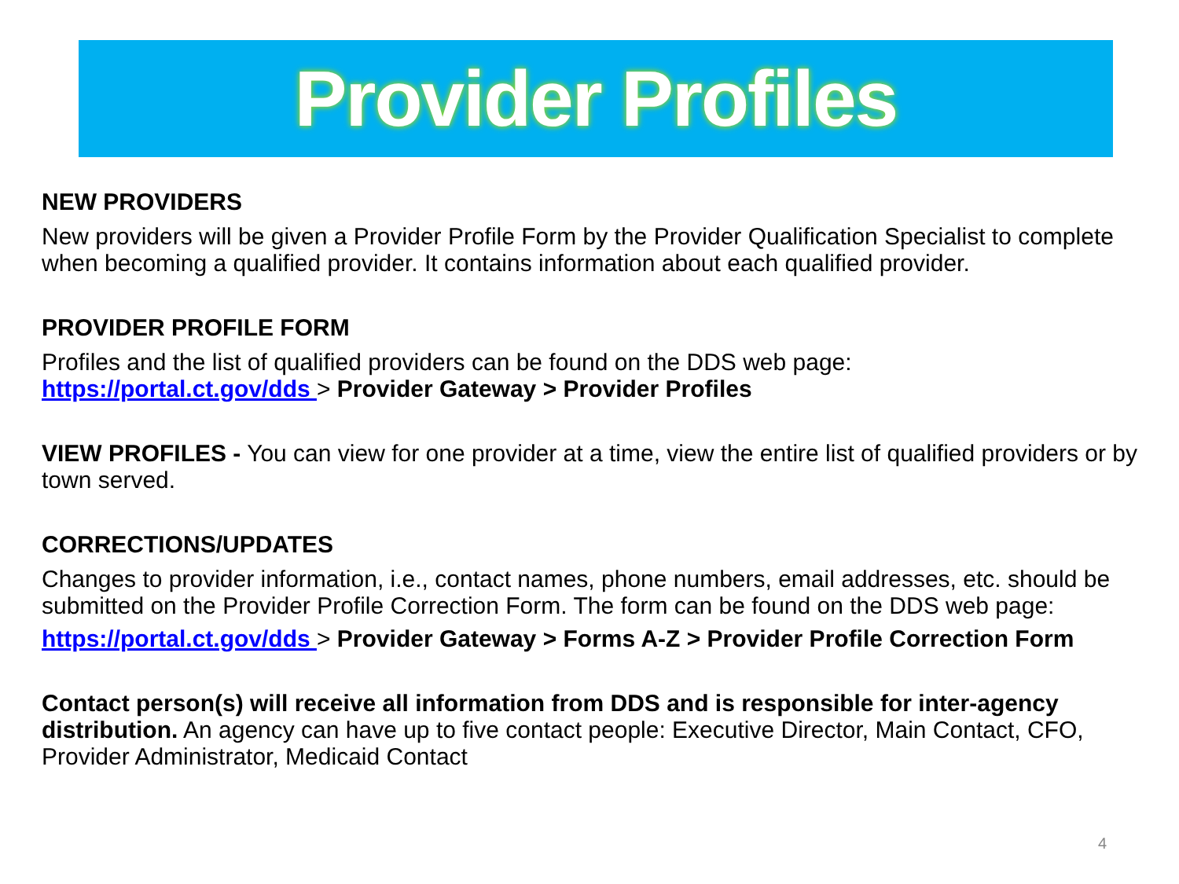Provider Profiles
NEW PROVIDERS
New providers will be given a Provider Profile Form by the Provider Qualification Specialist to complete when becoming a qualified provider. It contains information about each qualified provider.
PROVIDER PROFILE FORM
Profiles and the list of qualified providers can be found on the DDS web page:
https://portal.ct.gov/dds > Provider Gateway > Provider Profiles
VIEW PROFILES - You can view for one provider at a time, view the entire list of qualified providers or by town served.
CORRECTIONS/UPDATES
Changes to provider information, i.e., contact names, phone numbers, email addresses, etc. should be submitted on the Provider Profile Correction Form. The form can be found on the DDS web page:
https://portal.ct.gov/dds > Provider Gateway > Forms A-Z > Provider Profile Correction Form
Contact person(s) will receive all information from DDS and is responsible for inter-agency distribution. An agency can have up to five contact people: Executive Director, Main Contact, CFO, Provider Administrator, Medicaid Contact
4